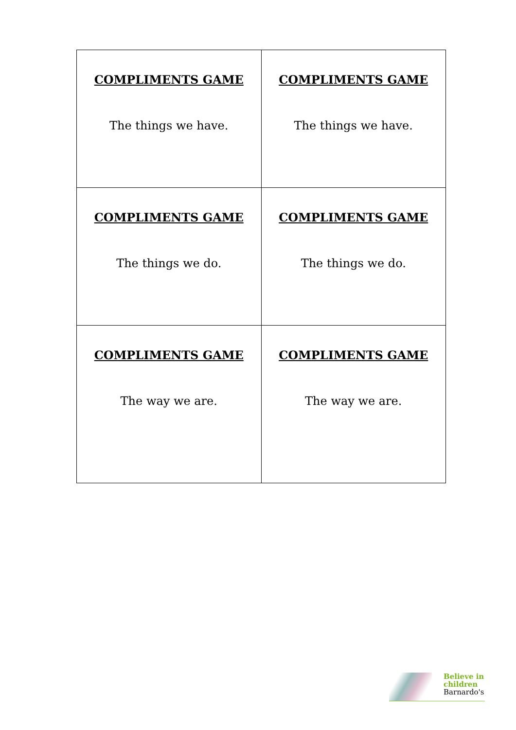| COMPLIMENTS GAME The things we have. | COMPLIMENTS GAME The things we have. |
| COMPLIMENTS GAME The things we do. | COMPLIMENTS GAME The things we do. |
| COMPLIMENTS GAME The way we are. | COMPLIMENTS GAME The way we are. |
Believe in
children
Barnardo's